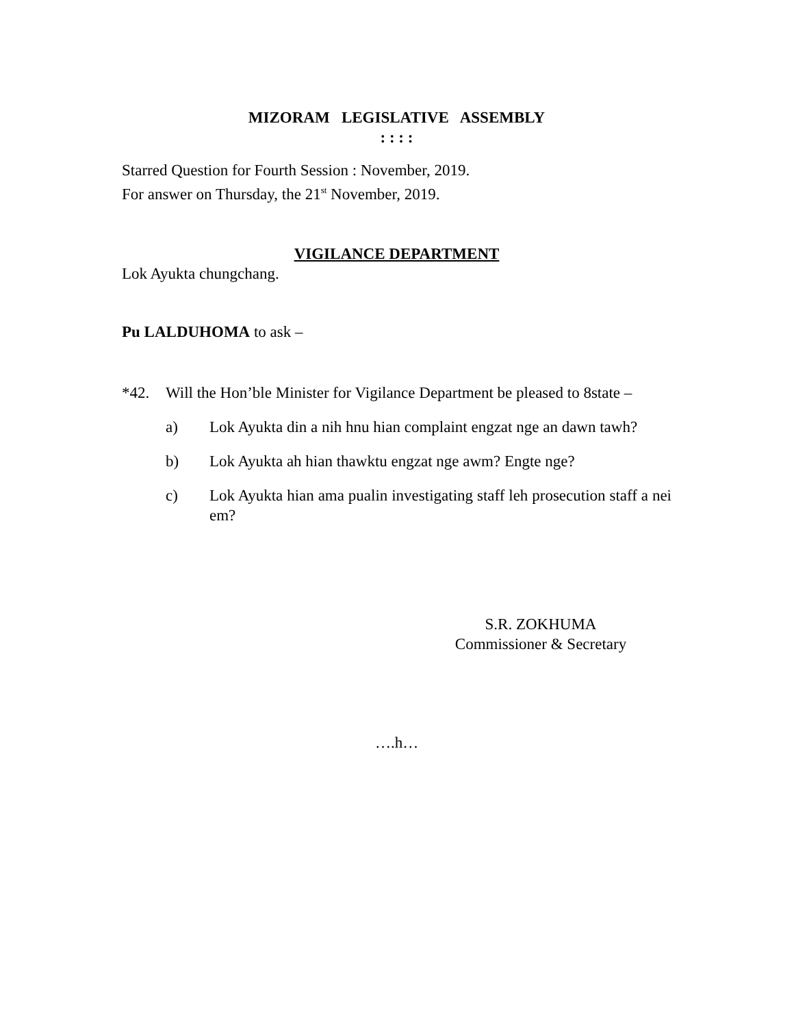MIZORAM LEGISLATIVE ASSEMBLY
: : : :
Starred Question for Fourth Session : November, 2019.
For answer on Thursday, the 21<sup>st</sup> November, 2019.
VIGILANCE DEPARTMENT
Lok Ayukta chungchang.
Pu LALDUHOMA to ask –
*42. Will the Hon’ble Minister for Vigilance Department be pleased to 8state –
a) Lok Ayukta din a nih hnu hian complaint engzat nge an dawn tawh?
b) Lok Ayukta ah hian thawktu engzat nge awm? Engte nge?
c) Lok Ayukta hian ama pualin investigating staff leh prosecution staff a nei em?
S.R. ZOKHUMA
Commissioner & Secretary
….h…